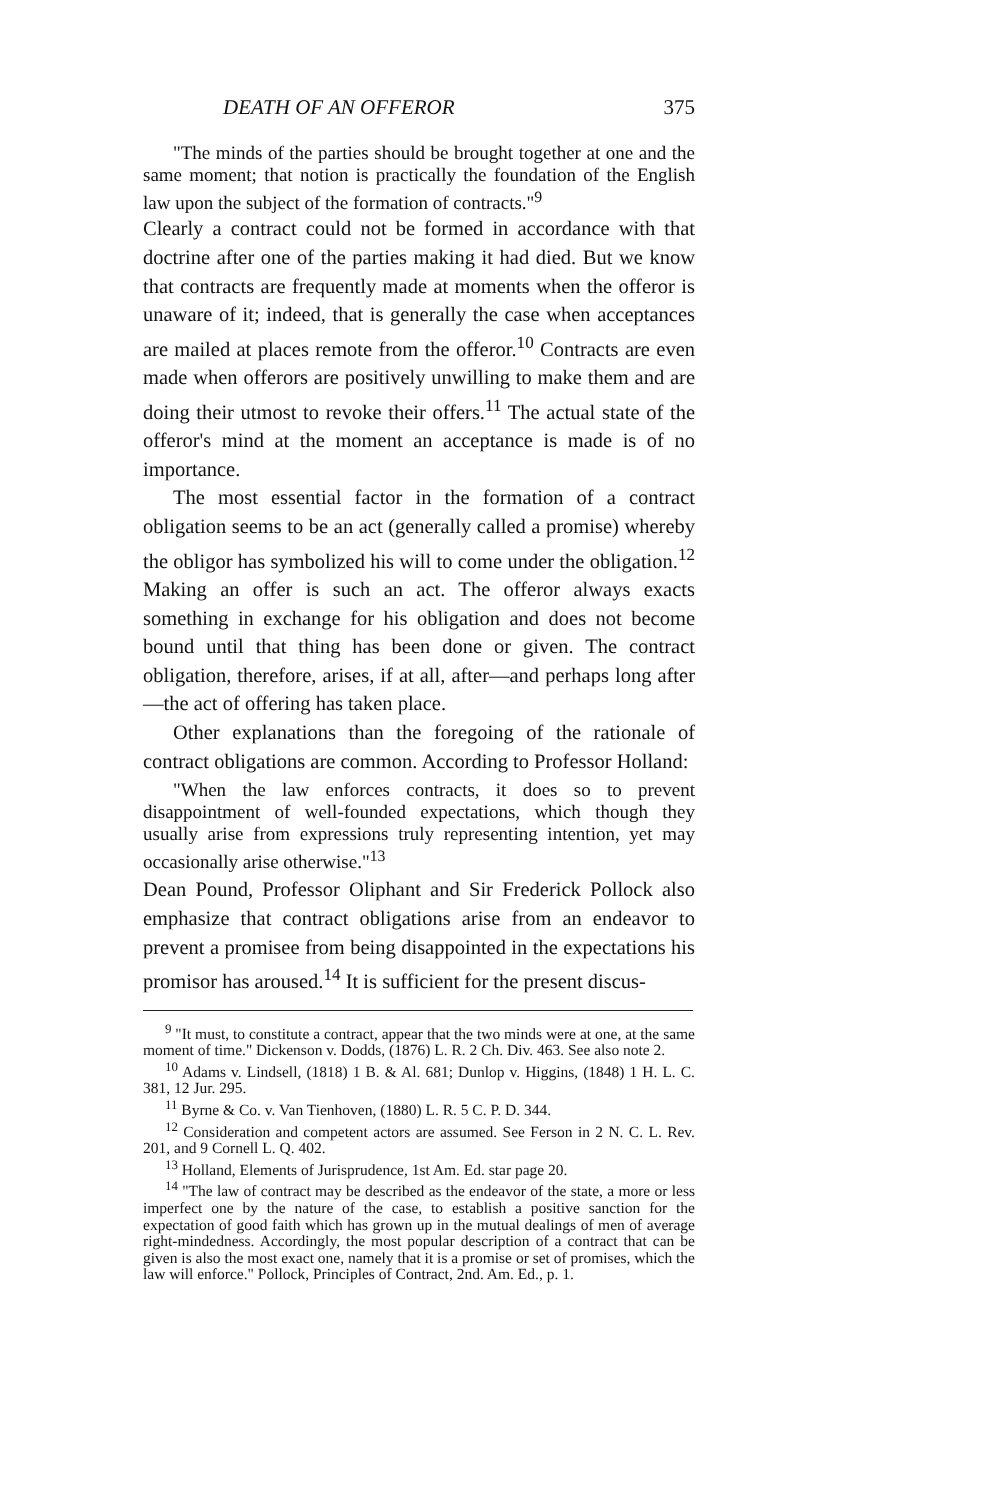DEATH OF AN OFFEROR 375
"The minds of the parties should be brought together at one and the same moment; that notion is practically the foundation of the English law upon the subject of the formation of contracts."<sup>9</sup>
Clearly a contract could not be formed in accordance with that doctrine after one of the parties making it had died. But we know that contracts are frequently made at moments when the offeror is unaware of it; indeed, that is generally the case when acceptances are mailed at places remote from the offeror.<sup>10</sup> Contracts are even made when offerors are positively unwilling to make them and are doing their utmost to revoke their offers.<sup>11</sup> The actual state of the offeror's mind at the moment an acceptance is made is of no importance.
The most essential factor in the formation of a contract obligation seems to be an act (generally called a promise) whereby the obligor has symbolized his will to come under the obligation.<sup>12</sup> Making an offer is such an act. The offeror always exacts something in exchange for his obligation and does not become bound until that thing has been done or given. The contract obligation, therefore, arises, if at all, after—and perhaps long after—the act of offering has taken place.
Other explanations than the foregoing of the rationale of contract obligations are common. According to Professor Holland:
"When the law enforces contracts, it does so to prevent disappointment of well-founded expectations, which though they usually arise from expressions truly representing intention, yet may occasionally arise otherwise."<sup>13</sup>
Dean Pound, Professor Oliphant and Sir Frederick Pollock also emphasize that contract obligations arise from an endeavor to prevent a promisee from being disappointed in the expectations his promisor has aroused.<sup>14</sup> It is sufficient for the present discus-
<sup>9</sup> "It must, to constitute a contract, appear that the two minds were at one, at the same moment of time." Dickenson v. Dodds, (1876) L. R. 2 Ch. Div. 463. See also note 2.
<sup>10</sup> Adams v. Lindsell, (1818) 1 B. & Al. 681; Dunlop v. Higgins, (1848) 1 H. L. C. 381, 12 Jur. 295.
<sup>11</sup> Byrne & Co. v. Van Tienhoven, (1880) L. R. 5 C. P. D. 344.
<sup>12</sup> Consideration and competent actors are assumed. See Ferson in 2 N. C. L. Rev. 201, and 9 Cornell L. Q. 402.
<sup>13</sup> Holland, Elements of Jurisprudence, 1st Am. Ed. star page 20.
<sup>14</sup> "The law of contract may be described as the endeavor of the state, a more or less imperfect one by the nature of the case, to establish a positive sanction for the expectation of good faith which has grown up in the mutual dealings of men of average right-mindedness. Accordingly, the most popular description of a contract that can be given is also the most exact one, namely that it is a promise or set of promises, which the law will enforce." Pollock, Principles of Contract, 2nd. Am. Ed., p. 1.